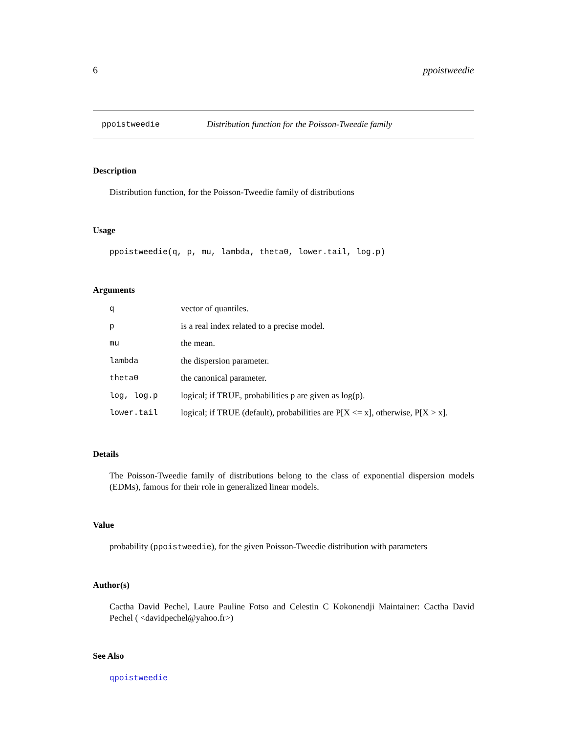6 ppoistweedie
ppoistweedie Distribution function for the Poisson-Tweedie family
Description
Distribution function, for the Poisson-Tweedie family of distributions
Usage
ppoistweedie(q, p, mu, lambda, theta0, lower.tail, log.p)
Arguments
| q | vector of quantiles. |
| p | is a real index related to a precise model. |
| mu | the mean. |
| lambda | the dispersion parameter. |
| theta0 | the canonical parameter. |
| log, log.p | logical; if TRUE, probabilities p are given as log(p). |
| lower.tail | logical; if TRUE (default), probabilities are P[X <= x], otherwise, P[X > x]. |
Details
The Poisson-Tweedie family of distributions belong to the class of exponential dispersion models (EDMs), famous for their role in generalized linear models.
Value
probability (ppoistweedie), for the given Poisson-Tweedie distribution with parameters
Author(s)
Cactha David Pechel, Laure Pauline Fotso and Celestin C Kokonendji Maintainer: Cactha David Pechel ( <davidpechel@yahoo.fr>)
See Also
qpoistweedie